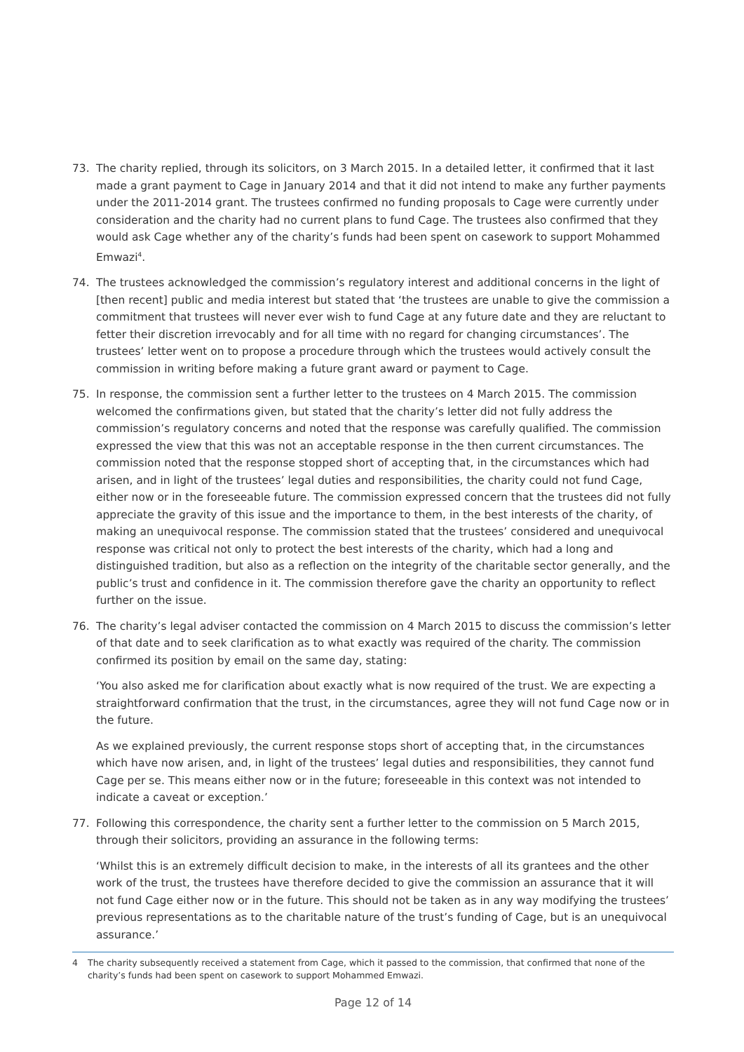73. The charity replied, through its solicitors, on 3 March 2015. In a detailed letter, it confirmed that it last made a grant payment to Cage in January 2014 and that it did not intend to make any further payments under the 2011-2014 grant. The trustees confirmed no funding proposals to Cage were currently under consideration and the charity had no current plans to fund Cage. The trustees also confirmed that they would ask Cage whether any of the charity’s funds had been spent on casework to support Mohammed Emwazi<sup>4</sup>.
74. The trustees acknowledged the commission’s regulatory interest and additional concerns in the light of [then recent] public and media interest but stated that ‘the trustees are unable to give the commission a commitment that trustees will never ever wish to fund Cage at any future date and they are reluctant to fetter their discretion irrevocably and for all time with no regard for changing circumstances’. The trustees’ letter went on to propose a procedure through which the trustees would actively consult the commission in writing before making a future grant award or payment to Cage.
75. In response, the commission sent a further letter to the trustees on 4 March 2015. The commission welcomed the confirmations given, but stated that the charity’s letter did not fully address the commission’s regulatory concerns and noted that the response was carefully qualified. The commission expressed the view that this was not an acceptable response in the then current circumstances. The commission noted that the response stopped short of accepting that, in the circumstances which had arisen, and in light of the trustees’ legal duties and responsibilities, the charity could not fund Cage, either now or in the foreseeable future. The commission expressed concern that the trustees did not fully appreciate the gravity of this issue and the importance to them, in the best interests of the charity, of making an unequivocal response. The commission stated that the trustees’ considered and unequivocal response was critical not only to protect the best interests of the charity, which had a long and distinguished tradition, but also as a reflection on the integrity of the charitable sector generally, and the public’s trust and confidence in it. The commission therefore gave the charity an opportunity to reflect further on the issue.
76. The charity’s legal adviser contacted the commission on 4 March 2015 to discuss the commission’s letter of that date and to seek clarification as to what exactly was required of the charity. The commission confirmed its position by email on the same day, stating:
‘You also asked me for clarification about exactly what is now required of the trust. We are expecting a straightforward confirmation that the trust, in the circumstances, agree they will not fund Cage now or in the future.
As we explained previously, the current response stops short of accepting that, in the circumstances which have now arisen, and, in light of the trustees’ legal duties and responsibilities, they cannot fund Cage per se. This means either now or in the future; foreseeable in this context was not intended to indicate a caveat or exception.’
77. Following this correspondence, the charity sent a further letter to the commission on 5 March 2015, through their solicitors, providing an assurance in the following terms:
‘Whilst this is an extremely difficult decision to make, in the interests of all its grantees and the other work of the trust, the trustees have therefore decided to give the commission an assurance that it will not fund Cage either now or in the future. This should not be taken as in any way modifying the trustees’ previous representations as to the charitable nature of the trust’s funding of Cage, but is an unequivocal assurance.’
4 The charity subsequently received a statement from Cage, which it passed to the commission, that confirmed that none of the charity’s funds had been spent on casework to support Mohammed Emwazi.
Page 12 of 14